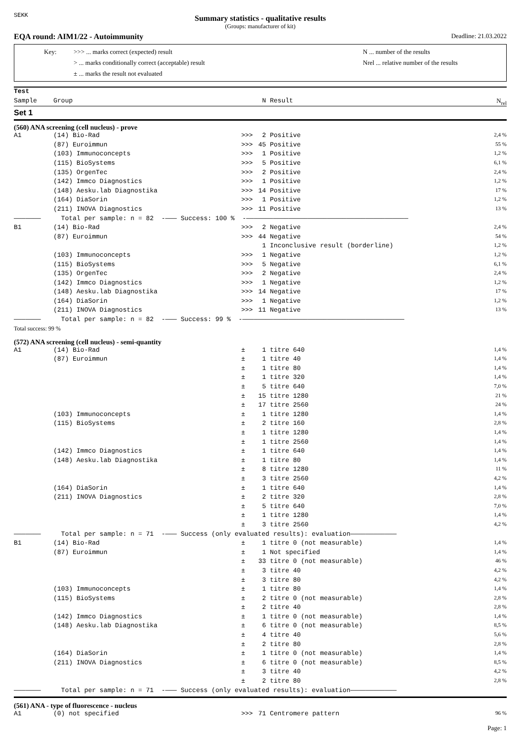SEKK
Summary statistics - qualitative results
(Groups: manufacturer of kit)
EQA round: AIM1/22 - Autoimmunity Deadline: 21.03.2022
Key: >>> ... marks correct (expected) result
> ... marks conditionally correct (acceptable) result
± ... marks the result not evaluated
N ... number of the results
Nrel ... relative number of the results
| Test | | | | | |
| Sample | Group | | N | Result | N<sub>rel</sub> |
Set 1
(560) ANA screening (cell nucleus) - prove
| A1 | (14) Bio-Rad | >>> | 2 | Positive | 2,4 % |
| | (87) Euroimmun | >>> | 45 | Positive | 55 % |
| | (103) Immunoconcepts | >>> | 1 | Positive | 1,2 % |
| | (115) BioSystems | >>> | 5 | Positive | 6,1 % |
| | (135) OrgenTec | >>> | 2 | Positive | 2,4 % |
| | (142) Immco Diagnostics | >>> | 1 | Positive | 1,2 % |
| | (148) Aesku.lab Diagnostika | >>> | 14 | Positive | 17 % |
| | (164) DiaSorin | >>> | 1 | Positive | 1,2 % |
| | (211) INOVA Diagnostics | >>> | 11 | Positive | 13 % |
| ——————— | Total per sample: n = 82 -——— Success: 100 % -—————————————————————————————————————————— | | | | |
| B1 | (14) Bio-Rad | >>> | 2 | Negative | 2,4 % |
| | (87) Euroimmun | >>> | 44 | Negative | 54 % |
| | | | 1 | Inconclusive result (borderline) | 1,2 % |
| | (103) Immunoconcepts | >>> | 1 | Negative | 1,2 % |
| | (115) BioSystems | >>> | 5 | Negative | 6,1 % |
| | (135) OrgenTec | >>> | 2 | Negative | 2,4 % |
| | (142) Immco Diagnostics | >>> | 1 | Negative | 1,2 % |
| | (148) Aesku.lab Diagnostika | >>> | 14 | Negative | 17 % |
| | (164) DiaSorin | >>> | 1 | Negative | 1,2 % |
| | (211) INOVA Diagnostics | >>> | 11 | Negative | 13 % |
| ——————— | Total per sample: n = 82 -——— Success: 99 % -—————————————————————————————————————————— | | | | |
Total success: 99 %
(572) ANA screening (cell nucleus) - semi-quantity
| A1 | (14) Bio-Rad | ± | 1 | titre 640 | 1,4 % |
| | (87) Euroimmun | ± | 1 | titre 40 | 1,4 % |
| | | ± | 1 | titre 80 | 1,4 % |
| | | ± | 1 | titre 320 | 1,4 % |
| | | ± | 5 | titre 640 | 7,0 % |
| | | ± | 15 | titre 1280 | 21 % |
| | | ± | 17 | titre 2560 | 24 % |
| | (103) Immunoconcepts | ± | 1 | titre 1280 | 1,4 % |
| | (115) BioSystems | ± | 2 | titre 160 | 2,8 % |
| | | ± | 1 | titre 1280 | 1,4 % |
| | | ± | 1 | titre 2560 | 1,4 % |
| | (142) Immco Diagnostics | ± | 1 | titre 640 | 1,4 % |
| | (148) Aesku.lab Diagnostika | ± | 1 | titre 80 | 1,4 % |
| | | ± | 8 | titre 1280 | 11 % |
| | | ± | 3 | titre 2560 | 4,2 % |
| | (164) DiaSorin | ± | 1 | titre 640 | 1,4 % |
| | (211) INOVA Diagnostics | ± | 2 | titre 320 | 2,8 % |
| | | ± | 5 | titre 640 | 7,0 % |
| | | ± | 1 | titre 1280 | 1,4 % |
| | | ± | 3 | titre 2560 | 4,2 % |
| ——————— | Total per sample: n = 71 -——— Success (only evaluated results): evaluation———————————— | | | | |
| B1 | (14) Bio-Rad | ± | 1 | titre 0 (not measurable) | 1,4 % |
| | (87) Euroimmun | ± | 1 | Not specified | 1,4 % |
| | | ± | 33 | titre 0 (not measurable) | 46 % |
| | | ± | 3 | titre 40 | 4,2 % |
| | | ± | 3 | titre 80 | 4,2 % |
| | (103) Immunoconcepts | ± | 1 | titre 80 | 1,4 % |
| | (115) BioSystems | ± | 2 | titre 0 (not measurable) | 2,8 % |
| | | ± | 2 | titre 40 | 2,8 % |
| | (142) Immco Diagnostics | ± | 1 | titre 0 (not measurable) | 1,4 % |
| | (148) Aesku.lab Diagnostika | ± | 6 | titre 0 (not measurable) | 8,5 % |
| | | ± | 4 | titre 40 | 5,6 % |
| | | ± | 2 | titre 80 | 2,8 % |
| | (164) DiaSorin | ± | 1 | titre 0 (not measurable) | 1,4 % |
| | (211) INOVA Diagnostics | ± | 6 | titre 0 (not measurable) | 8,5 % |
| | | ± | 3 | titre 40 | 4,2 % |
| | | ± | 2 | titre 80 | 2,8 % |
| ——————— | Total per sample: n = 71 -——— Success (only evaluated results): evaluation———————————— | | | | |
(561) ANA - type of fluorescence - nucleus
| A1 | (0) not specified | >>> | 71 | Centromere pattern | 96 % |
Page: 1